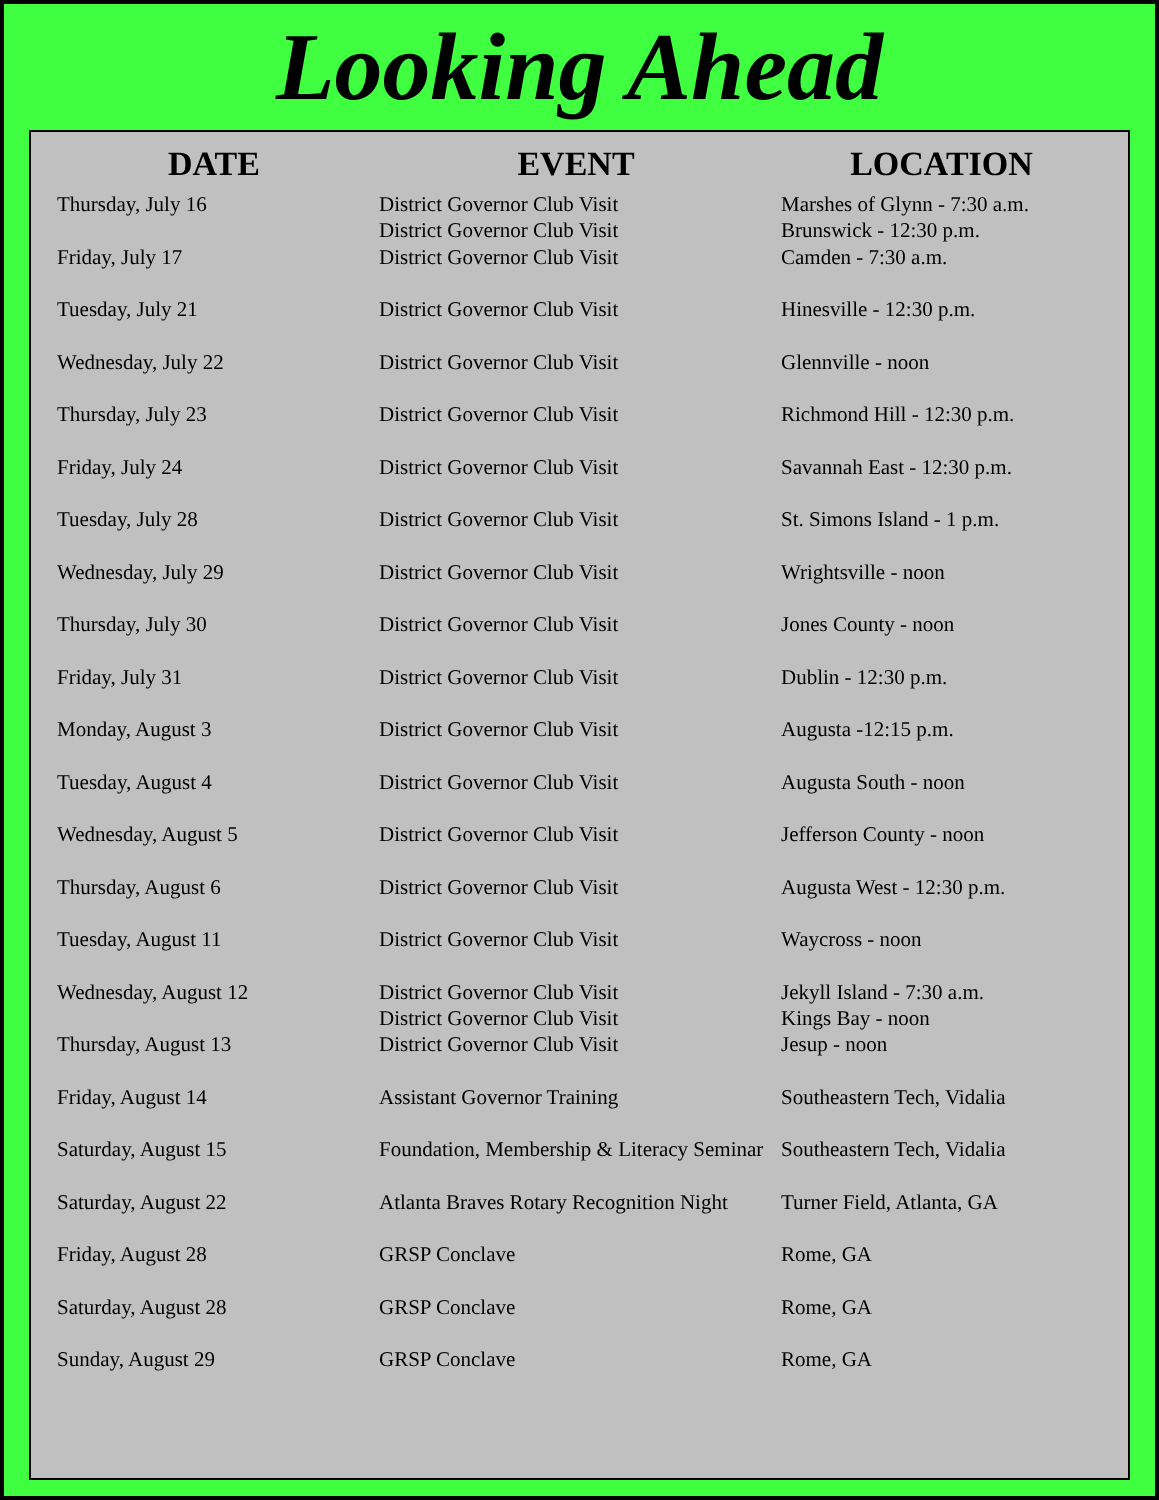Looking Ahead
| DATE | EVENT | LOCATION |
| --- | --- | --- |
| Thursday, July 16 | District Governor Club Visit District Governor Club Visit | Marshes of Glynn - 7:30 a.m. Brunswick - 12:30 p.m. |
| Friday, July 17 | District Governor Club Visit | Camden - 7:30 a.m. |
| Tuesday, July 21 | District Governor Club Visit | Hinesville - 12:30 p.m. |
| Wednesday, July 22 | District Governor Club Visit | Glennville - noon |
| Thursday, July 23 | District Governor Club Visit | Richmond Hill - 12:30 p.m. |
| Friday, July 24 | District Governor Club Visit | Savannah East - 12:30 p.m. |
| Tuesday, July 28 | District Governor Club Visit | St. Simons Island - 1 p.m. |
| Wednesday, July 29 | District Governor Club Visit | Wrightsville - noon |
| Thursday, July 30 | District Governor Club Visit | Jones County - noon |
| Friday, July 31 | District Governor Club Visit | Dublin - 12:30 p.m. |
| Monday, August 3 | District Governor Club Visit | Augusta -12:15 p.m. |
| Tuesday, August 4 | District Governor Club Visit | Augusta South - noon |
| Wednesday, August 5 | District Governor Club Visit | Jefferson County - noon |
| Thursday, August 6 | District Governor Club Visit | Augusta West - 12:30 p.m. |
| Tuesday, August 11 | District Governor Club Visit | Waycross - noon |
| Wednesday, August 12 | District Governor Club Visit District Governor Club Visit | Jekyll Island - 7:30 a.m. Kings Bay - noon |
| Thursday, August 13 | District Governor Club Visit | Jesup - noon |
| Friday, August 14 | Assistant Governor Training | Southeastern Tech, Vidalia |
| Saturday, August 15 | Foundation, Membership & Literacy Seminar | Southeastern Tech, Vidalia |
| Saturday, August 22 | Atlanta Braves Rotary Recognition Night | Turner Field, Atlanta, GA |
| Friday, August 28 | GRSP Conclave | Rome, GA |
| Saturday, August 28 | GRSP Conclave | Rome, GA |
| Sunday, August 29 | GRSP Conclave | Rome, GA |